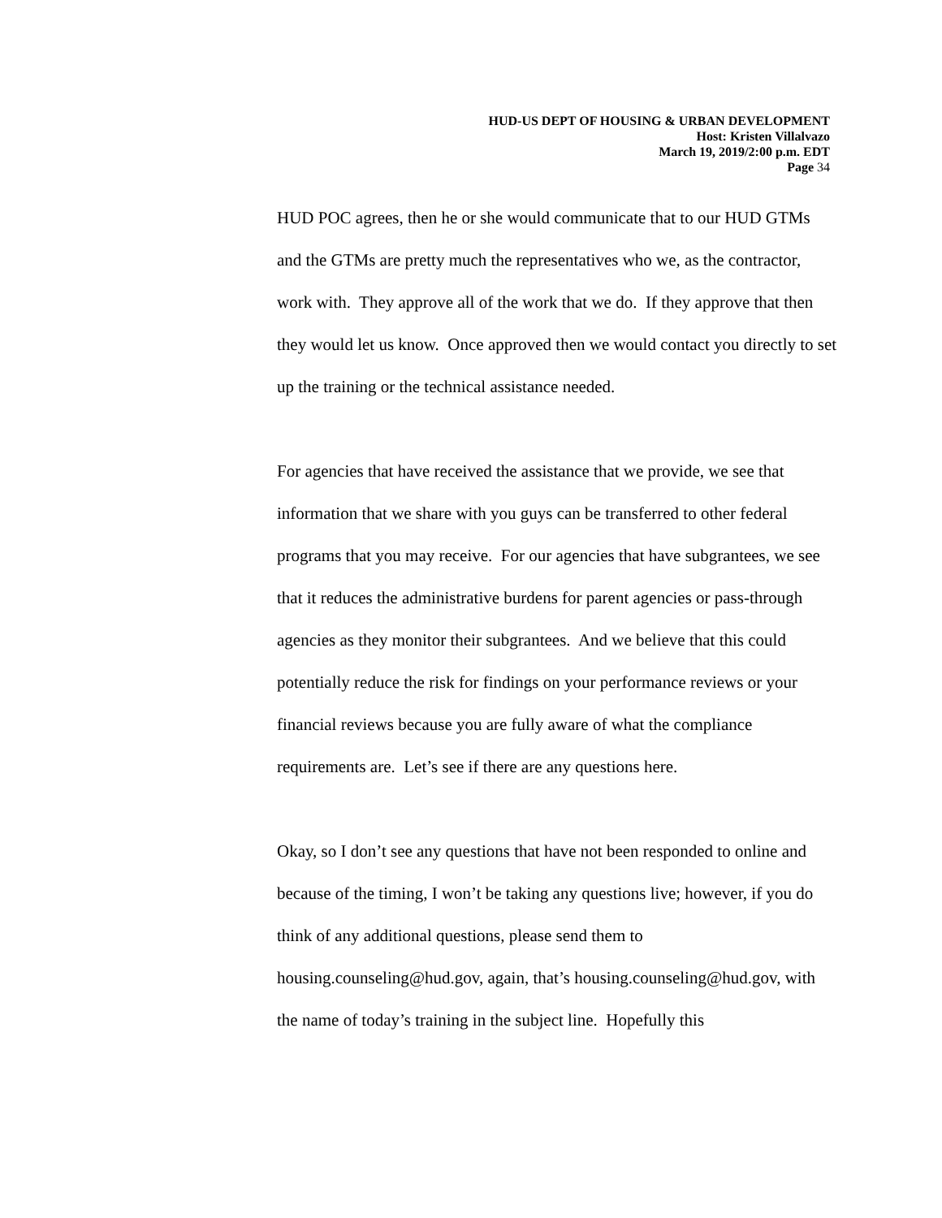HUD-US DEPT OF HOUSING & URBAN DEVELOPMENT
Host: Kristen Villalvazo
March 19, 2019/2:00 p.m. EDT
Page 34
HUD POC agrees, then he or she would communicate that to our HUD GTMs and the GTMs are pretty much the representatives who we, as the contractor, work with. They approve all of the work that we do. If they approve that then they would let us know. Once approved then we would contact you directly to set up the training or the technical assistance needed.
For agencies that have received the assistance that we provide, we see that information that we share with you guys can be transferred to other federal programs that you may receive. For our agencies that have subgrantees, we see that it reduces the administrative burdens for parent agencies or pass-through agencies as they monitor their subgrantees. And we believe that this could potentially reduce the risk for findings on your performance reviews or your financial reviews because you are fully aware of what the compliance requirements are. Let’s see if there are any questions here.
Okay, so I don’t see any questions that have not been responded to online and because of the timing, I won’t be taking any questions live; however, if you do think of any additional questions, please send them to housing.counseling@hud.gov, again, that’s housing.counseling@hud.gov, with the name of today’s training in the subject line. Hopefully this